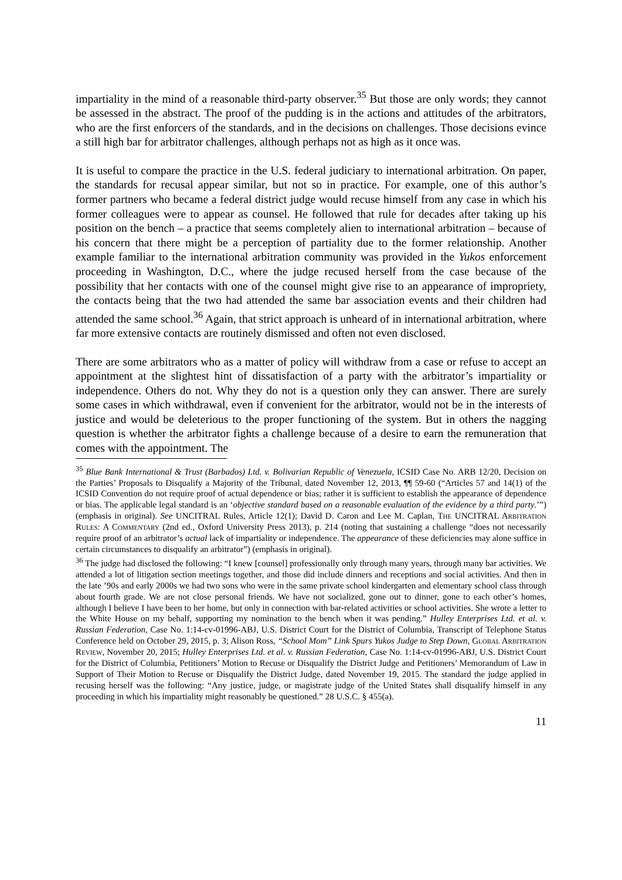impartiality in the mind of a reasonable third-party observer.<sup>35</sup> But those are only words; they cannot be assessed in the abstract. The proof of the pudding is in the actions and attitudes of the arbitrators, who are the first enforcers of the standards, and in the decisions on challenges. Those decisions evince a still high bar for arbitrator challenges, although perhaps not as high as it once was.
It is useful to compare the practice in the U.S. federal judiciary to international arbitration. On paper, the standards for recusal appear similar, but not so in practice. For example, one of this author’s former partners who became a federal district judge would recuse himself from any case in which his former colleagues were to appear as counsel. He followed that rule for decades after taking up his position on the bench – a practice that seems completely alien to international arbitration – because of his concern that there might be a perception of partiality due to the former relationship. Another example familiar to the international arbitration community was provided in the Yukos enforcement proceeding in Washington, D.C., where the judge recused herself from the case because of the possibility that her contacts with one of the counsel might give rise to an appearance of impropriety, the contacts being that the two had attended the same bar association events and their children had attended the same school.<sup>36</sup> Again, that strict approach is unheard of in international arbitration, where far more extensive contacts are routinely dismissed and often not even disclosed.
There are some arbitrators who as a matter of policy will withdraw from a case or refuse to accept an appointment at the slightest hint of dissatisfaction of a party with the arbitrator’s impartiality or independence. Others do not. Why they do not is a question only they can answer. There are surely some cases in which withdrawal, even if convenient for the arbitrator, would not be in the interests of justice and would be deleterious to the proper functioning of the system. But in others the nagging question is whether the arbitrator fights a challenge because of a desire to earn the remuneration that comes with the appointment. The
<sup>35</sup> Blue Bank International & Trust (Barbados) Ltd. v. Bolivarian Republic of Venezuela, ICSID Case No. ARB 12/20, Decision on the Parties’ Proposals to Disqualify a Majority of the Tribunal, dated November 12, 2013, ¶¶ 59-60 (“Articles 57 and 14(1) of the ICSID Convention do not require proof of actual dependence or bias; rather it is sufficient to establish the appearance of dependence or bias. The applicable legal standard is an ‘objective standard based on a reasonable evaluation of the evidence by a third party.’”) (emphasis in original). See UNCITRAL Rules, Article 12(1); David D. Caron and Lee M. Caplan, The UNCITRAL Arbitration Rules: A Commentary (2nd ed., Oxford University Press 2013), p. 214 (noting that sustaining a challenge “does not necessarily require proof of an arbitrator’s actual lack of impartiality or independence. The appearance of these deficiencies may alone suffice in certain circumstances to disqualify an arbitrator”) (emphasis in original).
<sup>36</sup> The judge had disclosed the following: “I knew [counsel] professionally only through many years, through many bar activities. We attended a lot of litigation section meetings together, and those did include dinners and receptions and social activities. And then in the late ’90s and early 2000s we had two sons who were in the same private school kindergarten and elementary school class through about fourth grade. We are not close personal friends. We have not socialized, gone out to dinner, gone to each other’s homes, although I believe I have been to her home, but only in connection with bar-related activities or school activities. She wrote a letter to the White House on my behalf, supporting my nomination to the bench when it was pending.” Hulley Enterprises Ltd. et al. v. Russian Federation, Case No. 1:14-cv-01996-ABJ, U.S. District Court for the District of Columbia, Transcript of Telephone Status Conference held on October 29, 2015, p. 3; Alison Ross, “School Mom” Link Spurs Yukos Judge to Step Down, Global Arbitration Review, November 20, 2015; Hulley Enterprises Ltd. et al. v. Russian Federation, Case No. 1:14-cv-01996-ABJ, U.S. District Court for the District of Columbia, Petitioners’ Motion to Recuse or Disqualify the District Judge and Petitioners’ Memorandum of Law in Support of Their Motion to Recuse or Disqualify the District Judge, dated November 19, 2015. The standard the judge applied in recusing herself was the following: “Any justice, judge, or magistrate judge of the United States shall disqualify himself in any proceeding in which his impartiality might reasonably be questioned.” 28 U.S.C. § 455(a).
11